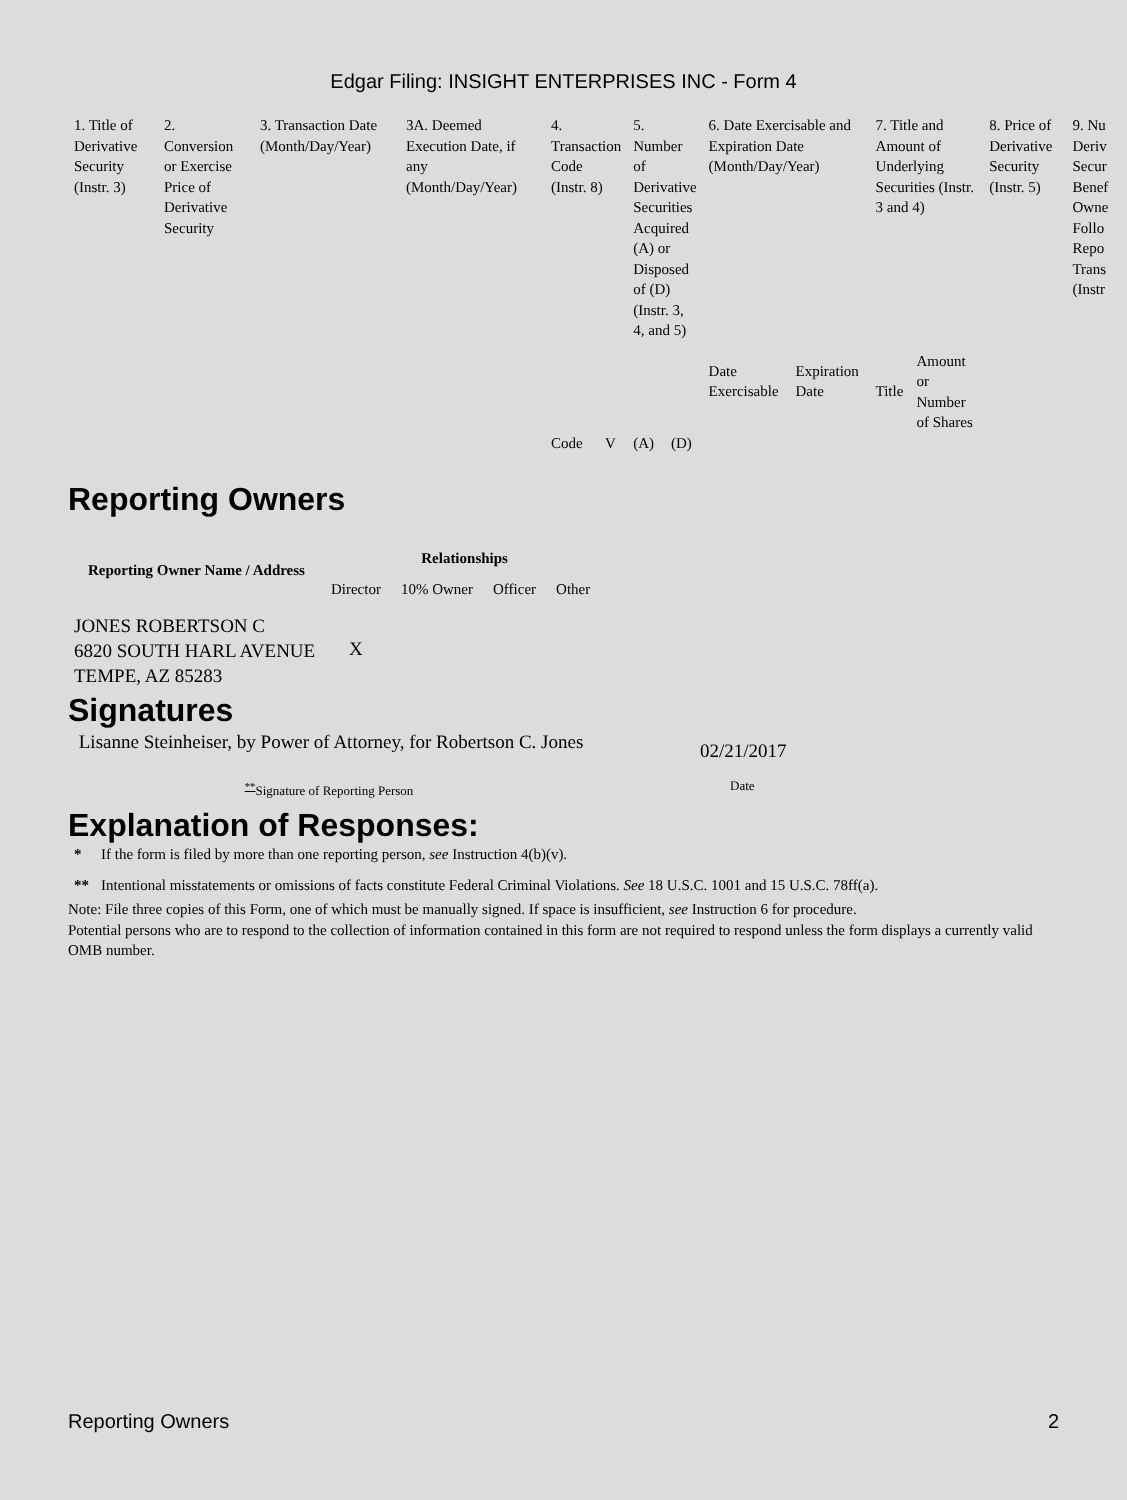Edgar Filing: INSIGHT ENTERPRISES INC - Form 4
| 1. Title of Derivative Security (Instr. 3) | 2. Conversion or Exercise Price of Derivative Security | 3. Transaction Date (Month/Day/Year) | 3A. Deemed Execution Date, if any (Month/Day/Year) | 4. Transaction Code (Instr. 8) | | 5. Number of Derivative Securities Acquired (A) or Disposed of (D) (Instr. 3, 4, and 5) | | 6. Date Exercisable and Expiration Date (Month/Day/Year) | | 7. Title and Amount of Underlying Securities (Instr. 3 and 4) | | 8. Price of Derivative Security (Instr. 5) | 9. Nu Deriv Secur Benef Owne Follo Repo Trans (Instr |
| --- | --- | --- | --- | --- | --- | --- | --- | --- | --- | --- | --- | --- | --- |
| | | | | | | | | Date Exercisable | Expiration Date | Title | Amount or Number of Shares | | |
| | | | | Code | V | (A) | (D) | | | | | | |
Reporting Owners
| Reporting Owner Name / Address | Relationships | | | |
| --- | --- | --- | --- | --- |
| | Director | 10% Owner | Officer | Other |
| JONES ROBERTSON C 6820 SOUTH HARL AVENUE TEMPE, AZ 85283 | X | | | |
Signatures
| Lisanne Steinheiser, by Power of Attorney, for Robertson C. Jones | 02/21/2017 |
| <sup>**</sup> Signature of Reporting Person | Date |
Explanation of Responses:
| * | If the form is filed by more than one reporting person, see Instruction 4(b)(v). |
| ** | Intentional misstatements or omissions of facts constitute Federal Criminal Violations. See 18 U.S.C. 1001 and 15 U.S.C. 78ff(a). |
Note: File three copies of this Form, one of which must be manually signed. If space is insufficient, see Instruction 6 for procedure.
Potential persons who are to respond to the collection of information contained in this form are not required to respond unless the form displays a currently valid OMB number.
Reporting Owners 2